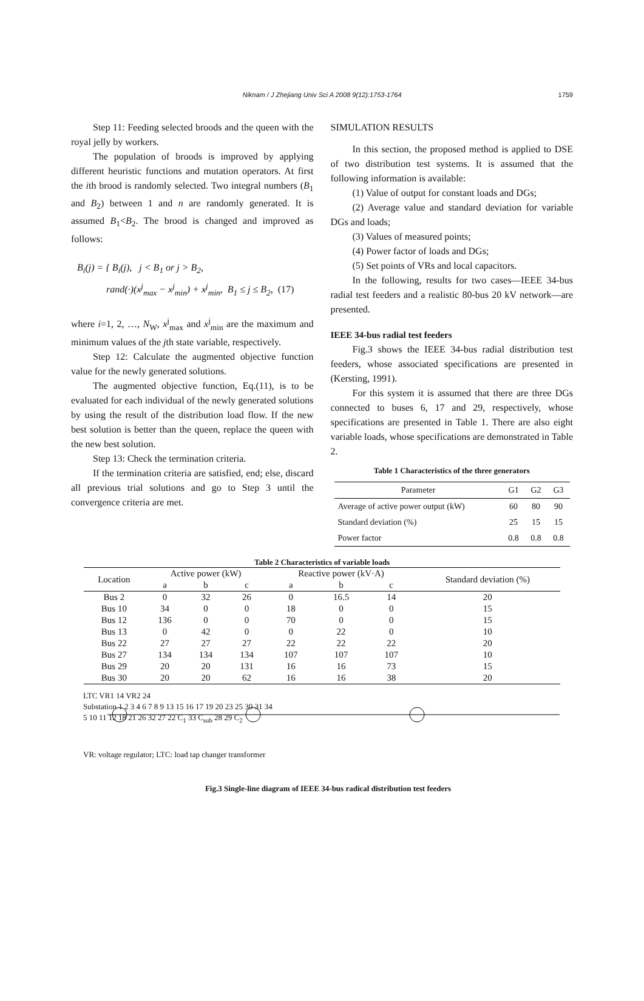Niknam / J Zhejiang Univ Sci A 2008 9(12):1753-1764 1759
Step 11: Feeding selected broods and the queen with the royal jelly by workers.
The population of broods is improved by applying different heuristic functions and mutation operators. At first the ith brood is randomly selected. Two integral numbers (B<sub>1</sub> and B<sub>2</sub>) between 1 and n are randomly generated. It is assumed B<sub>1</sub><B<sub>2</sub>. The brood is changed and improved as follows:
B<sub>i</sub>(j) = { B<sub>i</sub>(j), j < B<sub>1</sub> or j > B<sub>2</sub>,
rand(·)(x<sup>j</sup><sub>max</sub> − x<sup>j</sup><sub>min</sub>) + x<sup>j</sup><sub>min</sub>, B<sub>1</sub> ≤ j ≤ B<sub>2</sub>, (17)
where i=1, 2, …, N<sub>W</sub>, x<sup>j</sup><sub>max</sub> and x<sup>j</sup><sub>min</sub> are the maximum and minimum values of the jth state variable, respectively.
Step 12: Calculate the augmented objective function value for the newly generated solutions.
The augmented objective function, Eq.(11), is to be evaluated for each individual of the newly generated solutions by using the result of the distribution load flow. If the new best solution is better than the queen, replace the queen with the new best solution.
Step 13: Check the termination criteria.
If the termination criteria are satisfied, end; else, discard all previous trial solutions and go to Step 3 until the convergence criteria are met.
SIMULATION RESULTS
In this section, the proposed method is applied to DSE of two distribution test systems. It is assumed that the following information is available:
(1) Value of output for constant loads and DGs;
(2) Average value and standard deviation for variable DGs and loads;
(3) Values of measured points;
(4) Power factor of loads and DGs;
(5) Set points of VRs and local capacitors.
In the following, results for two cases—IEEE 34-bus radial test feeders and a realistic 80-bus 20 kV network—are presented.
IEEE 34-bus radial test feeders
Fig.3 shows the IEEE 34-bus radial distribution test feeders, whose associated specifications are presented in (Kersting, 1991).
For this system it is assumed that there are three DGs connected to buses 6, 17 and 29, respectively, whose specifications are presented in Table 1. There are also eight variable loads, whose specifications are demonstrated in Table 2.
Table 1 Characteristics of the three generators
| Parameter | G1 | G2 | G3 |
| --- | --- | --- | --- |
| Average of active power output (kW) | 60 | 80 | 90 |
| Standard deviation (%) | 25 | 15 | 15 |
| Power factor | 0.8 | 0.8 | 0.8 |
Table 2 Characteristics of variable loads
| Location | Active power (kW) | | | Reactive power (kV·A) | | | Standard deviation (%) |
| --- | --- | --- | --- | --- | --- | --- | --- |
| | a | b | c | a | b | c | |
| Bus 2 | 0 | 32 | 26 | 0 | 16.5 | 14 | 20 |
| Bus 10 | 34 | 0 | 0 | 18 | 0 | 0 | 15 |
| Bus 12 | 136 | 0 | 0 | 70 | 0 | 0 | 15 |
| Bus 13 | 0 | 42 | 0 | 0 | 22 | 0 | 10 |
| Bus 22 | 27 | 27 | 27 | 22 | 22 | 22 | 20 |
| Bus 27 | 134 | 134 | 134 | 107 | 107 | 107 | 10 |
| Bus 29 | 20 | 20 | 131 | 16 | 16 | 73 | 15 |
| Bus 30 | 20 | 20 | 62 | 16 | 16 | 38 | 20 |
LTC VR1 14 VR2 24
Substation 1 2 3 4 6 7 8 9 13 15 16 17 19 20 23 25 30 31 34
5 10 11 12 18 21 26 32 27 22 C<sub>1</sub> 33 C<sub>sub</sub> 28 29 C<sub>2</sub>
VR: voltage regulator; LTC: load tap changer transformer
Fig.3 Single-line diagram of IEEE 34-bus radical distribution test feeders